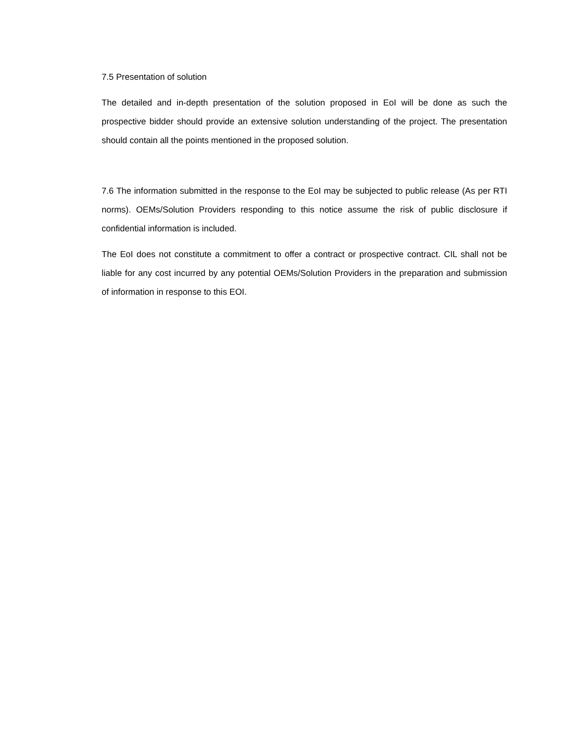7.5 Presentation of solution
The detailed and in-depth presentation of the solution proposed in EoI will be done as such the prospective bidder should provide an extensive solution understanding of the project. The presentation should contain all the points mentioned in the proposed solution.
7.6 The information submitted in the response to the EoI may be subjected to public release (As per RTI norms). OEMs/Solution Providers responding to this notice assume the risk of public disclosure if confidential information is included.
The EoI does not constitute a commitment to offer a contract or prospective contract. CIL shall not be liable for any cost incurred by any potential OEMs/Solution Providers in the preparation and submission of information in response to this EOI.